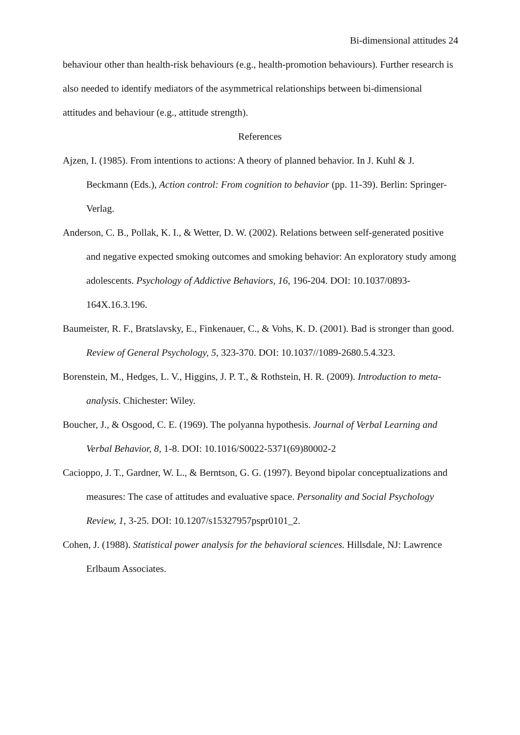Bi-dimensional attitudes 24
behaviour other than health-risk behaviours (e.g., health-promotion behaviours). Further research is also needed to identify mediators of the asymmetrical relationships between bi-dimensional attitudes and behaviour (e.g., attitude strength).
References
Ajzen, I. (1985). From intentions to actions: A theory of planned behavior. In J. Kuhl & J. Beckmann (Eds.), Action control: From cognition to behavior (pp. 11-39). Berlin: Springer-Verlag.
Anderson, C. B., Pollak, K. I., & Wetter, D. W. (2002). Relations between self-generated positive and negative expected smoking outcomes and smoking behavior: An exploratory study among adolescents. Psychology of Addictive Behaviors, 16, 196-204. DOI: 10.1037/0893-164X.16.3.196.
Baumeister, R. F., Bratslavsky, E., Finkenauer, C., & Vohs, K. D. (2001). Bad is stronger than good. Review of General Psychology, 5, 323-370. DOI: 10.1037//1089-2680.5.4.323.
Borenstein, M., Hedges, L. V., Higgins, J. P. T., & Rothstein, H. R. (2009). Introduction to meta-analysis. Chichester: Wiley.
Boucher, J., & Osgood, C. E. (1969). The polyanna hypothesis. Journal of Verbal Learning and Verbal Behavior, 8, 1-8. DOI: 10.1016/S0022-5371(69)80002-2
Cacioppo, J. T., Gardner, W. L., & Berntson, G. G. (1997). Beyond bipolar conceptualizations and measures: The case of attitudes and evaluative space. Personality and Social Psychology Review, 1, 3-25. DOI: 10.1207/s15327957pspr0101_2.
Cohen, J. (1988). Statistical power analysis for the behavioral sciences. Hillsdale, NJ: Lawrence Erlbaum Associates.